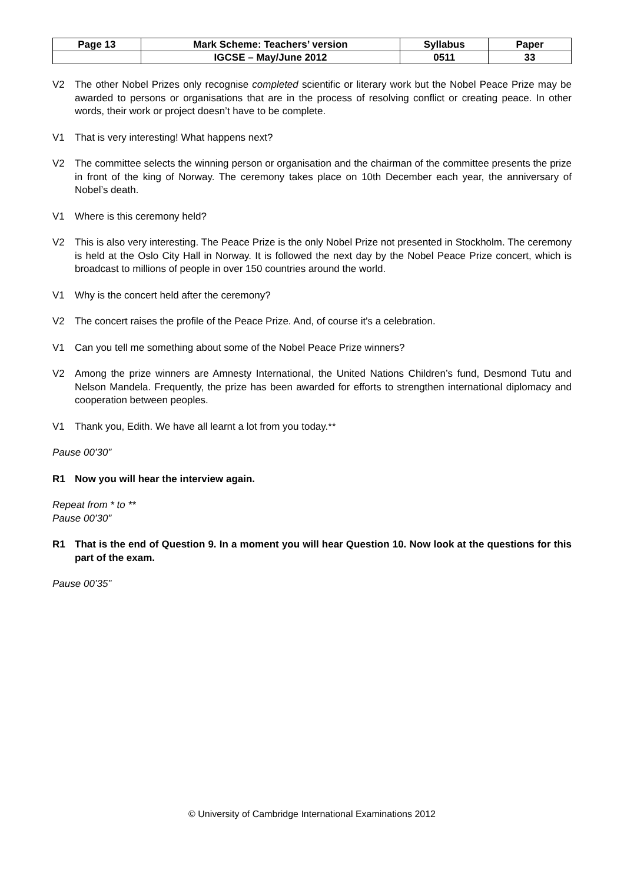| Page 13 | Mark Scheme: Teachers’ version | Syllabus | Paper |
| | IGCSE – May/June 2012 | 0511 | 33 |
V2 The other Nobel Prizes only recognise completed scientific or literary work but the Nobel Peace Prize may be awarded to persons or organisations that are in the process of resolving conflict or creating peace. In other words, their work or project doesn’t have to be complete.
V1 That is very interesting! What happens next?
V2 The committee selects the winning person or organisation and the chairman of the committee presents the prize in front of the king of Norway. The ceremony takes place on 10th December each year, the anniversary of Nobel’s death.
V1 Where is this ceremony held?
V2 This is also very interesting. The Peace Prize is the only Nobel Prize not presented in Stockholm. The ceremony is held at the Oslo City Hall in Norway. It is followed the next day by the Nobel Peace Prize concert, which is broadcast to millions of people in over 150 countries around the world.
V1 Why is the concert held after the ceremony?
V2 The concert raises the profile of the Peace Prize. And, of course it's a celebration.
V1 Can you tell me something about some of the Nobel Peace Prize winners?
V2 Among the prize winners are Amnesty International, the United Nations Children’s fund, Desmond Tutu and Nelson Mandela. Frequently, the prize has been awarded for efforts to strengthen international diplomacy and cooperation between peoples.
V1 Thank you, Edith. We have all learnt a lot from you today.**
Pause 00’30”
R1 Now you will hear the interview again.
Repeat from * to **
Pause 00’30”
R1 That is the end of Question 9. In a moment you will hear Question 10. Now look at the questions for this part of the exam.
Pause 00’35”
© University of Cambridge International Examinations 2012